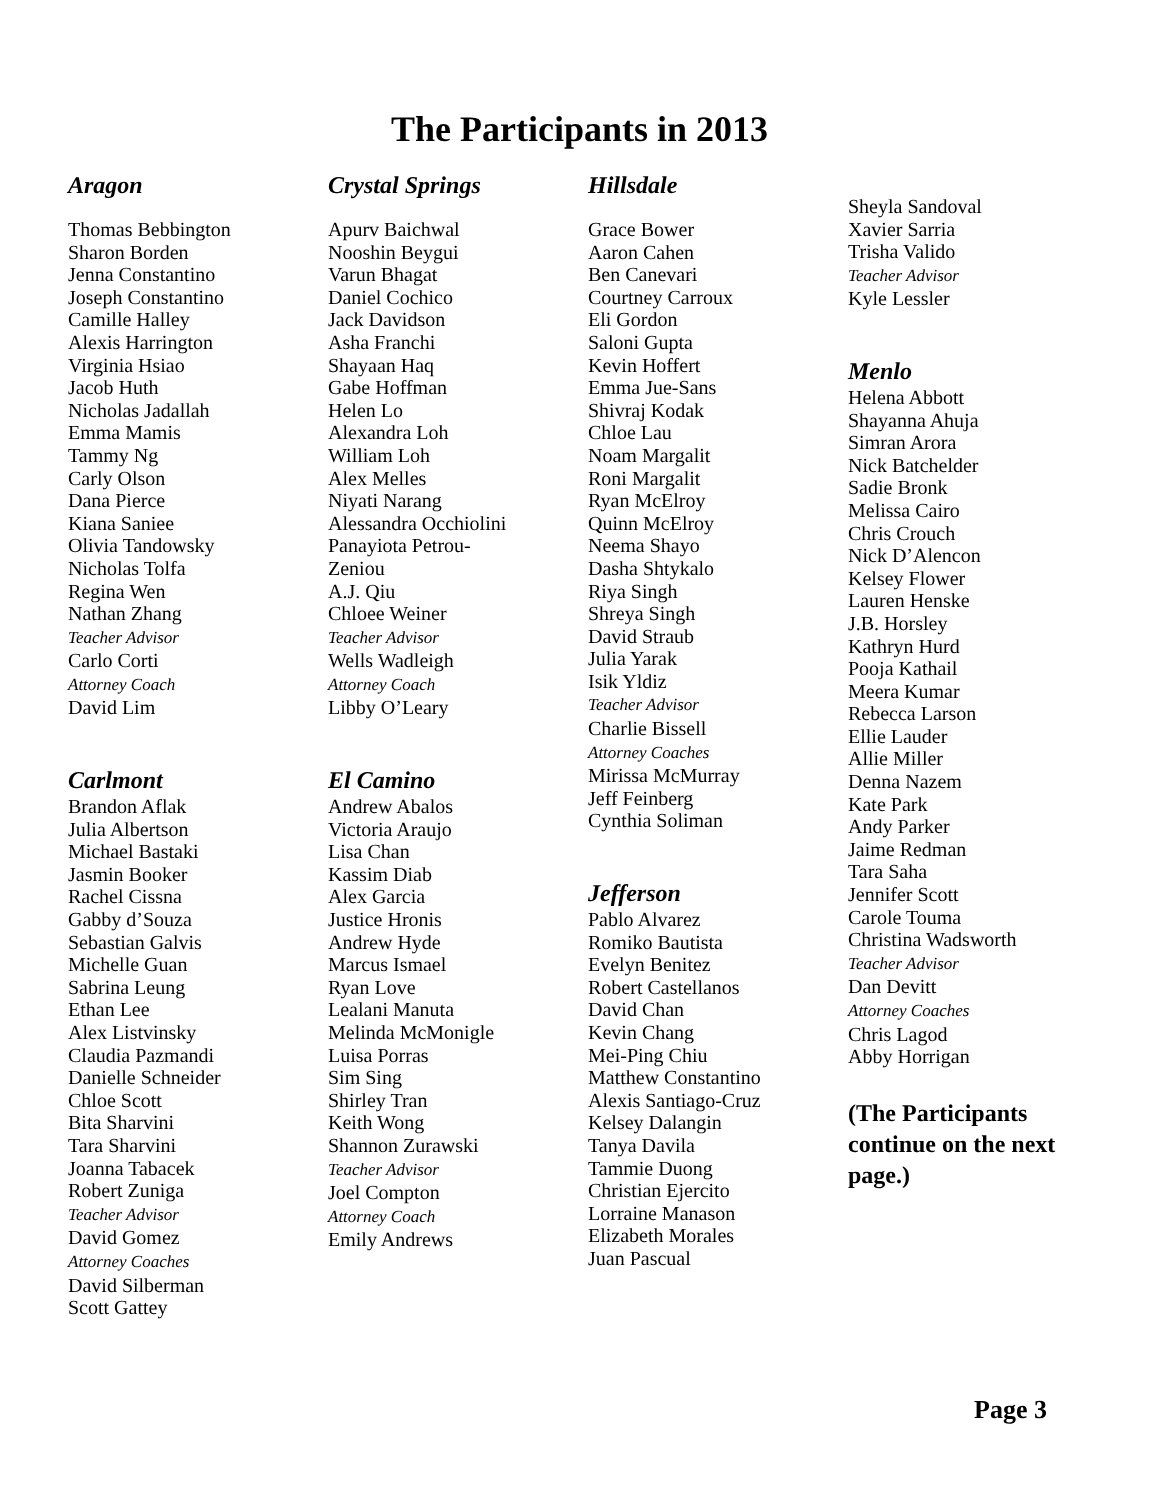The Participants in 2013
Aragon
Thomas Bebbington
Sharon Borden
Jenna Constantino
Joseph Constantino
Camille Halley
Alexis Harrington
Virginia Hsiao
Jacob Huth
Nicholas Jadallah
Emma Mamis
Tammy Ng
Carly Olson
Dana Pierce
Kiana Saniee
Olivia Tandowsky
Nicholas Tolfa
Regina Wen
Nathan Zhang
Teacher Advisor
Carlo Corti
Attorney Coach
David Lim
Carlmont
Brandon Aflak
Julia Albertson
Michael Bastaki
Jasmin Booker
Rachel Cissna
Gabby d’Souza
Sebastian Galvis
Michelle Guan
Sabrina Leung
Ethan Lee
Alex Listvinsky
Claudia Pazmandi
Danielle Schneider
Chloe Scott
Bita Sharvini
Tara Sharvini
Joanna Tabacek
Robert Zuniga
Teacher Advisor
David Gomez
Attorney Coaches
David Silberman
Scott Gattey
Crystal Springs
Apurv Baichwal
Nooshin Beygui
Varun Bhagat
Daniel Cochico
Jack Davidson
Asha Franchi
Shayaan Haq
Gabe Hoffman
Helen Lo
Alexandra Loh
William Loh
Alex Melles
Niyati Narang
Alessandra Occhiolini
Panayiota Petrou-
Zeniou
A.J. Qiu
Chloee Weiner
Teacher Advisor
Wells Wadleigh
Attorney Coach
Libby O’Leary
El Camino
Andrew Abalos
Victoria Araujo
Lisa Chan
Kassim Diab
Alex Garcia
Justice Hronis
Andrew Hyde
Marcus Ismael
Ryan Love
Lealani Manuta
Melinda McMonigle
Luisa Porras
Sim Sing
Shirley Tran
Keith Wong
Shannon Zurawski
Teacher Advisor
Joel Compton
Attorney Coach
Emily Andrews
Hillsdale
Grace Bower
Aaron Cahen
Ben Canevari
Courtney Carroux
Eli Gordon
Saloni Gupta
Kevin Hoffert
Emma Jue-Sans
Shivraj Kodak
Chloe Lau
Noam Margalit
Roni Margalit
Ryan McElroy
Quinn McElroy
Neema Shayo
Dasha Shtykalo
Riya Singh
Shreya Singh
David Straub
Julia Yarak
Isik Yldiz
Teacher Advisor
Charlie Bissell
Attorney Coaches
Mirissa McMurray
Jeff Feinberg
Cynthia Soliman
Jefferson
Pablo Alvarez
Romiko Bautista
Evelyn Benitez
Robert Castellanos
David Chan
Kevin Chang
Mei-Ping Chiu
Matthew Constantino
Alexis Santiago-Cruz
Kelsey Dalangin
Tanya Davila
Tammie Duong
Christian Ejercito
Lorraine Manason
Elizabeth Morales
Juan Pascual
Sheyla Sandoval
Xavier Sarria
Trisha Valido
Teacher Advisor
Kyle Lessler
Menlo
Helena Abbott
Shayanna Ahuja
Simran Arora
Nick Batchelder
Sadie Bronk
Melissa Cairo
Chris Crouch
Nick D’Alencon
Kelsey Flower
Lauren Henske
J.B. Horsley
Kathryn Hurd
Pooja Kathail
Meera Kumar
Rebecca Larson
Ellie Lauder
Allie Miller
Denna Nazem
Kate Park
Andy Parker
Jaime Redman
Tara Saha
Jennifer Scott
Carole Touma
Christina Wadsworth
Teacher Advisor
Dan Devitt
Attorney Coaches
Chris Lagod
Abby Horrigan
(The Participants continue on the next page.)
Page 3